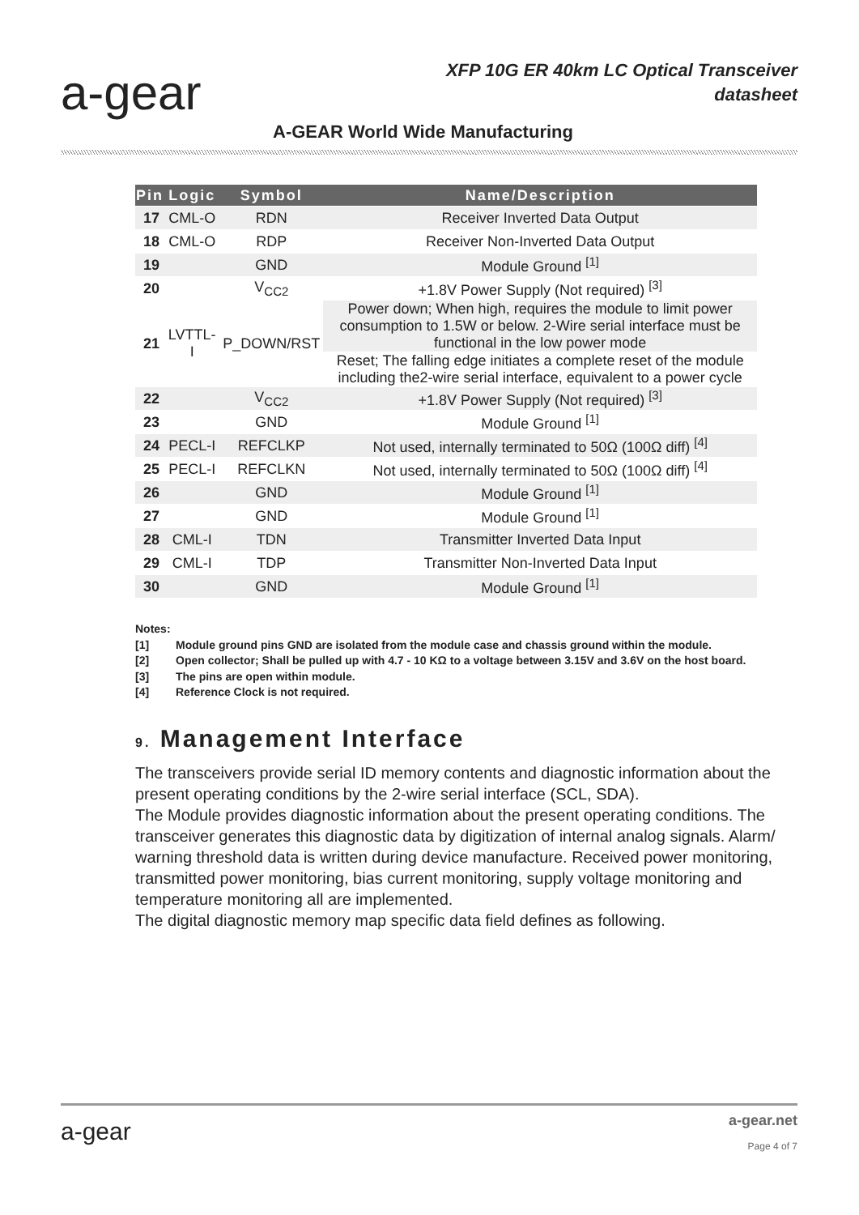a-gear
XFP 10G ER 40km LC Optical Transceiver
datasheet
A-GEAR World Wide Manufacturing
| Pin | Logic | Symbol | Name/Description |
| --- | --- | --- | --- |
| 17 | CML-O | RDN | Receiver Inverted Data Output |
| 18 | CML-O | RDP | Receiver Non-Inverted Data Output |
| 19 | | GND | Module Ground <sup>[1]</sup> |
| 20 | | V<sub>CC2</sub> | +1.8V Power Supply (Not required) <sup>[3]</sup> |
| 21 | LVTTL-I | P_DOWN/RST | Power down; When high, requires the module to limit power consumption to 1.5W or below. 2-Wire serial interface must be functional in the low power mode |
| | | | Reset; The falling edge initiates a complete reset of the module including the2-wire serial interface, equivalent to a power cycle |
| 22 | | V<sub>CC2</sub> | +1.8V Power Supply (Not required) <sup>[3]</sup> |
| 23 | | GND | Module Ground <sup>[1]</sup> |
| 24 | PECL-I | REFCLKP | Not used, internally terminated to 50Ω (100Ω diff) <sup>[4]</sup> |
| 25 | PECL-I | REFCLKN | Not used, internally terminated to 50Ω (100Ω diff) <sup>[4]</sup> |
| 26 | | GND | Module Ground <sup>[1]</sup> |
| 27 | | GND | Module Ground <sup>[1]</sup> |
| 28 | CML-I | TDN | Transmitter Inverted Data Input |
| 29 | CML-I | TDP | Transmitter Non-Inverted Data Input |
| 30 | | GND | Module Ground <sup>[1]</sup> |
Notes:
[1] Module ground pins GND are isolated from the module case and chassis ground within the module.
[2] Open collector; Shall be pulled up with 4.7 - 10 KΩ to a voltage between 3.15V and 3.6V on the host board.
[3] The pins are open within module.
[4] Reference Clock is not required.
9. Management Interface
The transceivers provide serial ID memory contents and diagnostic information about the present operating conditions by the 2-wire serial interface (SCL, SDA).
The Module provides diagnostic information about the present operating conditions. The transceiver generates this diagnostic data by digitization of internal analog signals. Alarm/ warning threshold data is written during device manufacture. Received power monitoring, transmitted power monitoring, bias current monitoring, supply voltage monitoring and temperature monitoring all are implemented.
The digital diagnostic memory map specific data field defines as following.
a-gear a-gear.net
Page 4 of 7